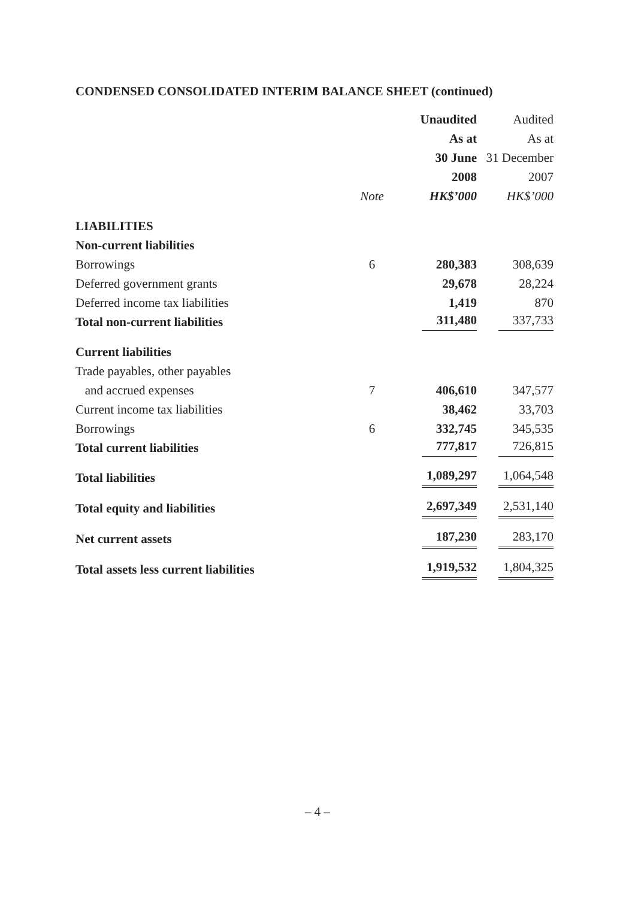CONDENSED CONSOLIDATED INTERIM BALANCE SHEET (continued)
| | | Unaudited | Audited |
| --- | --- | --- | --- |
| | | As at | As at |
| | | 30 June | 31 December |
| | | 2008 | 2007 |
| | Note | HK$’000 | HK$’000 |
| LIABILITIES | | | |
| Non-current liabilities | | | |
| Borrowings | 6 | 280,383 | 308,639 |
| Deferred government grants | | 29,678 | 28,224 |
| Deferred income tax liabilities | | 1,419 | 870 |
| Total non-current liabilities | | 311,480 | 337,733 |
| Current liabilities | | | |
| Trade payables, other payables | | | |
| and accrued expenses | 7 | 406,610 | 347,577 |
| Current income tax liabilities | | 38,462 | 33,703 |
| Borrowings | 6 | 332,745 | 345,535 |
| Total current liabilities | | 777,817 | 726,815 |
| Total liabilities | | 1,089,297 | 1,064,548 |
| Total equity and liabilities | | 2,697,349 | 2,531,140 |
| Net current assets | | 187,230 | 283,170 |
| Total assets less current liabilities | | 1,919,532 | 1,804,325 |
– 4 –